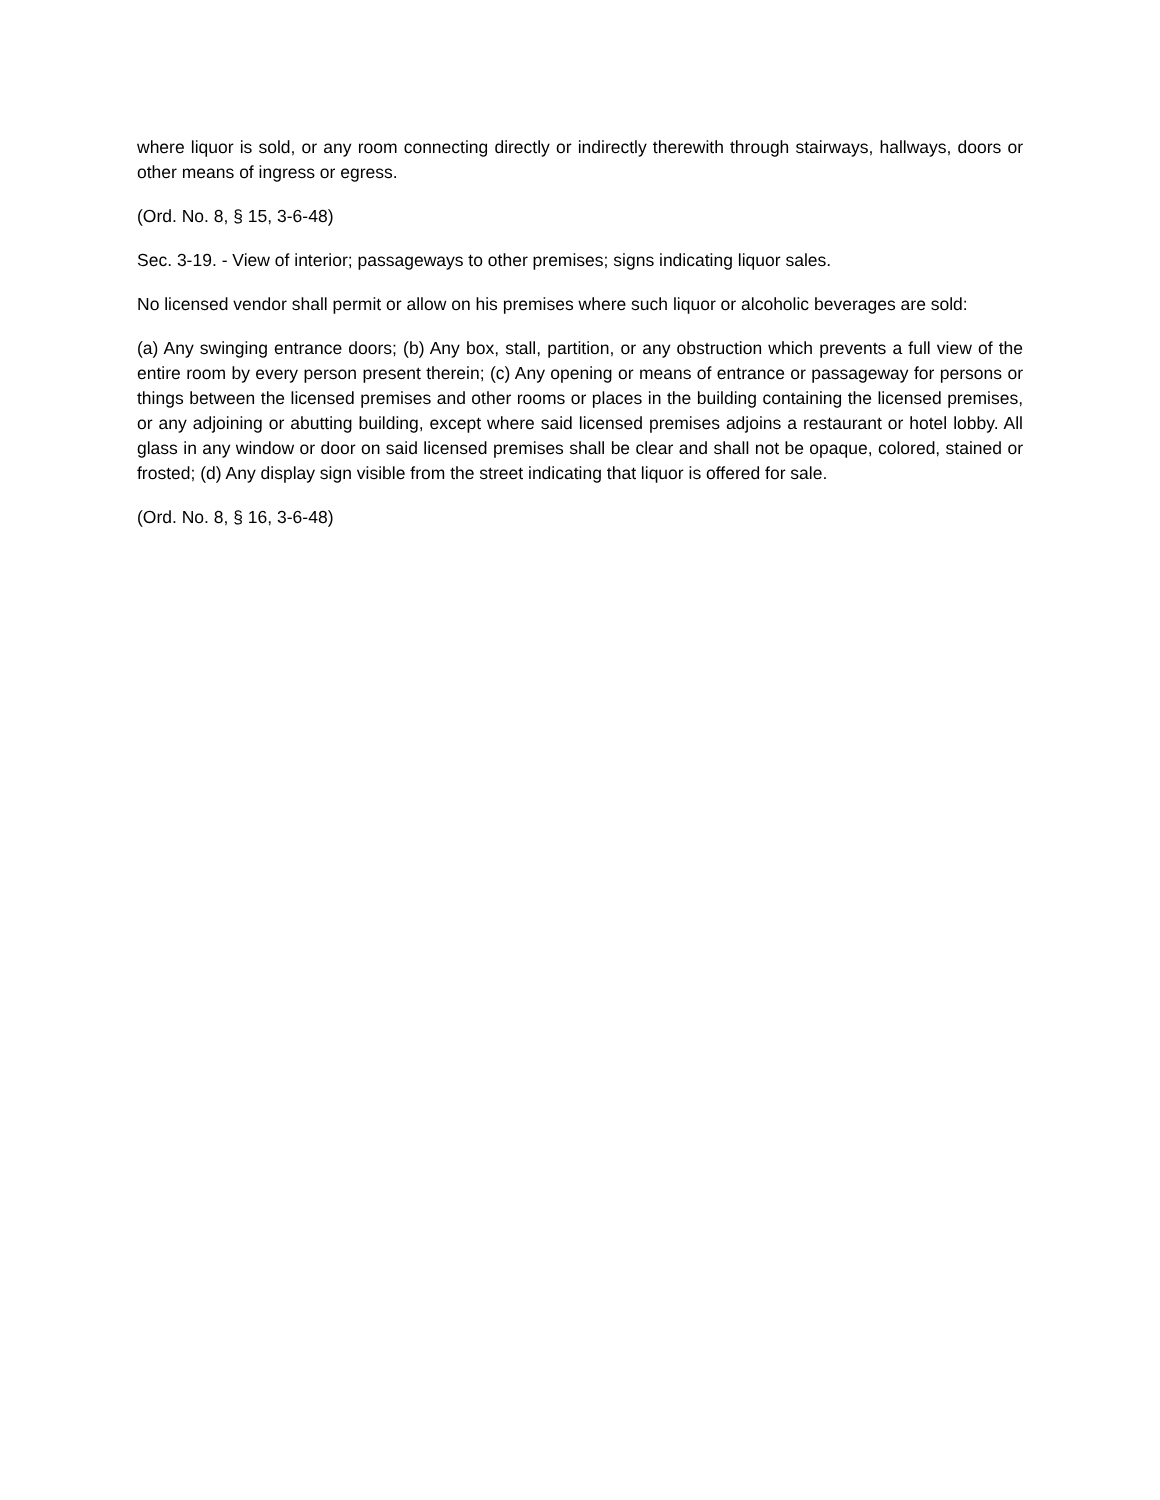where liquor is sold, or any room connecting directly or indirectly therewith through stairways, hallways, doors or other means of ingress or egress.
(Ord. No. 8, § 15, 3-6-48)
Sec. 3-19. - View of interior; passageways to other premises; signs indicating liquor sales.
No licensed vendor shall permit or allow on his premises where such liquor or alcoholic beverages are sold:
(a) Any swinging entrance doors; (b) Any box, stall, partition, or any obstruction which prevents a full view of the entire room by every person present therein; (c) Any opening or means of entrance or passageway for persons or things between the licensed premises and other rooms or places in the building containing the licensed premises, or any adjoining or abutting building, except where said licensed premises adjoins a restaurant or hotel lobby. All glass in any window or door on said licensed premises shall be clear and shall not be opaque, colored, stained or frosted; (d) Any display sign visible from the street indicating that liquor is offered for sale.
(Ord. No. 8, § 16, 3-6-48)